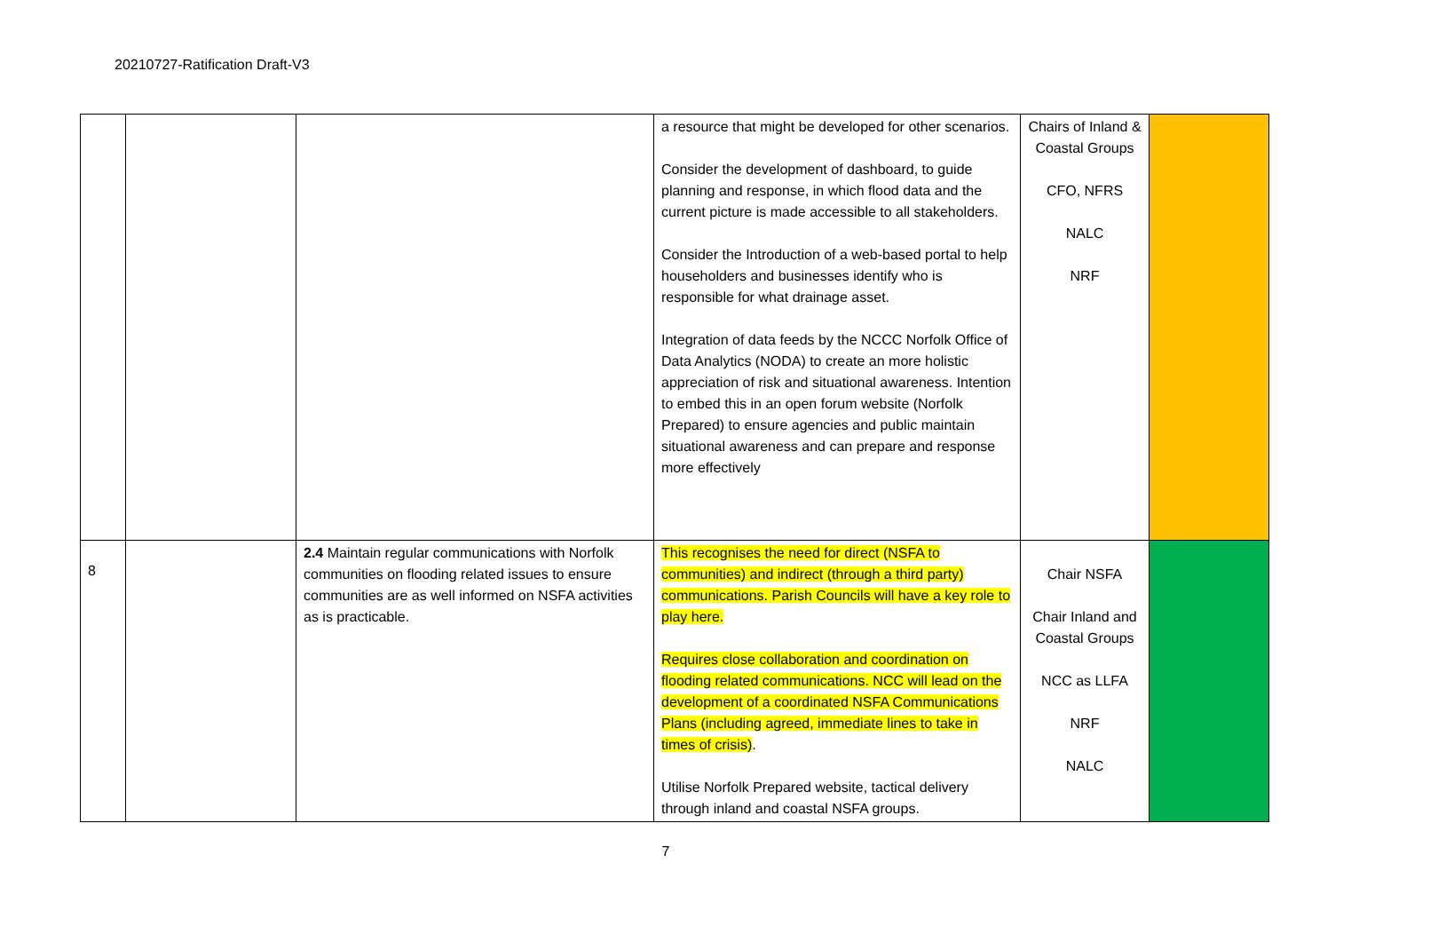20210727-Ratification Draft-V3
| | | | a resource that might be developed for other scenarios. Consider the development of dashboard, to guide planning and response, in which flood data and the current picture is made accessible to all stakeholders. Consider the Introduction of a web-based portal to help householders and businesses identify who is responsible for what drainage asset. Integration of data feeds by the NCCC Norfolk Office of Data Analytics (NODA) to create an more holistic appreciation of risk and situational awareness. Intention to embed this in an open forum website (Norfolk Prepared) to ensure agencies and public maintain situational awareness and can prepare and response more effectively | Chairs of Inland & Coastal Groups CFO, NFRS NALC NRF | |
| 8 | | 2.4 Maintain regular communications with Norfolk communities on flooding related issues to ensure communities are as well informed on NSFA activities as is practicable. | This recognises the need for direct (NSFA to communities) and indirect (through a third party) communications. Parish Councils will have a key role to play here. Requires close collaboration and coordination on flooding related communications. NCC will lead on the development of a coordinated NSFA Communications Plans (including agreed, immediate lines to take in times of crisis) . Utilise Norfolk Prepared website, tactical delivery through inland and coastal NSFA groups. | Chair NSFA Chair Inland and Coastal Groups NCC as LLFA NRF NALC | |
7